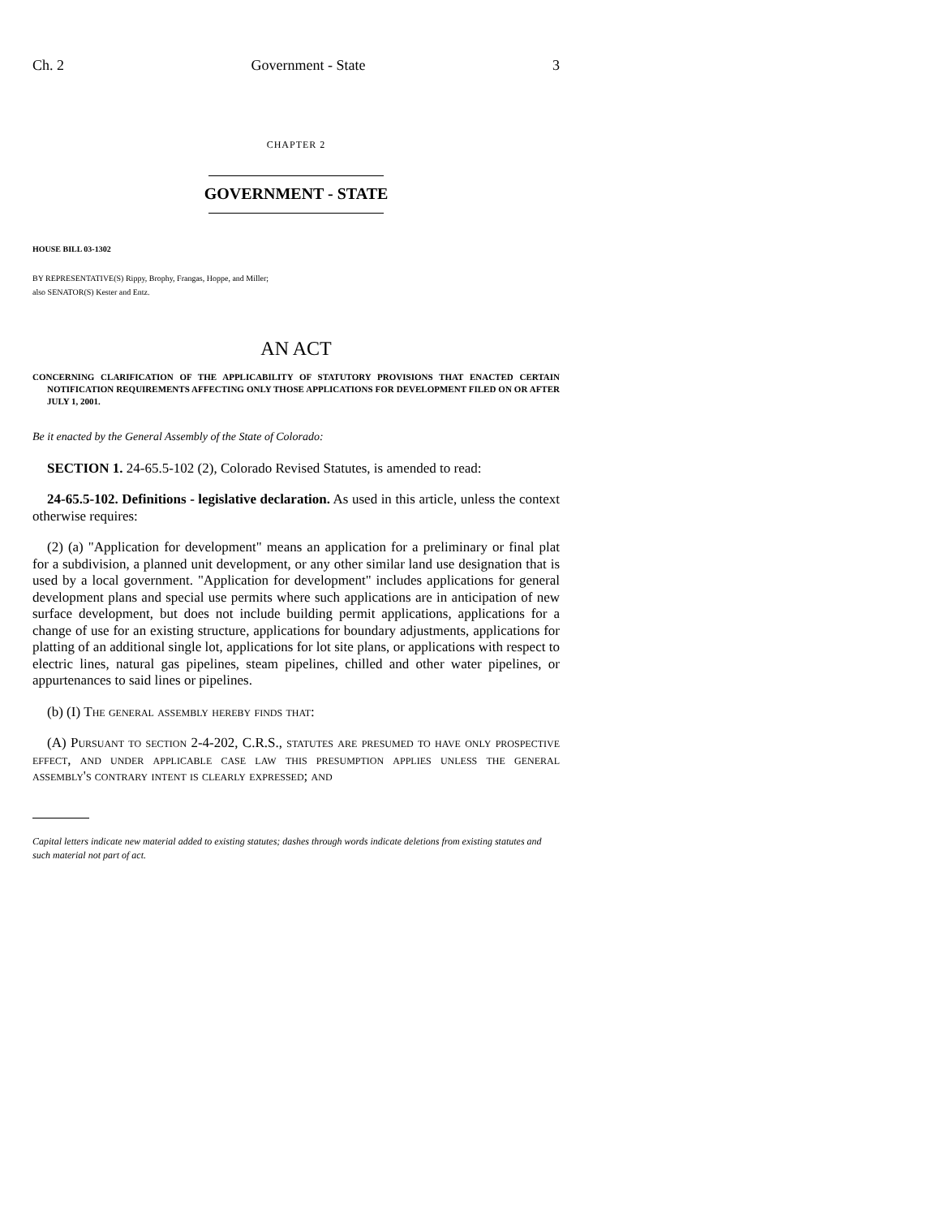Ch. 2 Government - State 3
CHAPTER 2
GOVERNMENT - STATE
HOUSE BILL 03-1302
BY REPRESENTATIVE(S) Rippy, Brophy, Frangas, Hoppe, and Miller;
also SENATOR(S) Kester and Entz.
AN ACT
CONCERNING CLARIFICATION OF THE APPLICABILITY OF STATUTORY PROVISIONS THAT ENACTED CERTAIN NOTIFICATION REQUIREMENTS AFFECTING ONLY THOSE APPLICATIONS FOR DEVELOPMENT FILED ON OR AFTER JULY 1, 2001.
Be it enacted by the General Assembly of the State of Colorado:
SECTION 1. 24-65.5-102 (2), Colorado Revised Statutes, is amended to read:
24-65.5-102. Definitions - legislative declaration. As used in this article, unless the context otherwise requires:
(2) (a) "Application for development" means an application for a preliminary or final plat for a subdivision, a planned unit development, or any other similar land use designation that is used by a local government. "Application for development" includes applications for general development plans and special use permits where such applications are in anticipation of new surface development, but does not include building permit applications, applications for a change of use for an existing structure, applications for boundary adjustments, applications for platting of an additional single lot, applications for lot site plans, or applications with respect to electric lines, natural gas pipelines, steam pipelines, chilled and other water pipelines, or appurtenances to said lines or pipelines.
(b) (I) The general assembly hereby finds that:
(A) Pursuant to section 2-4-202, C.R.S., statutes are presumed to have only prospective effect, and under applicable case law this presumption applies unless the general assembly's contrary intent is clearly expressed; and
Capital letters indicate new material added to existing statutes; dashes through words indicate deletions from existing statutes and such material not part of act.